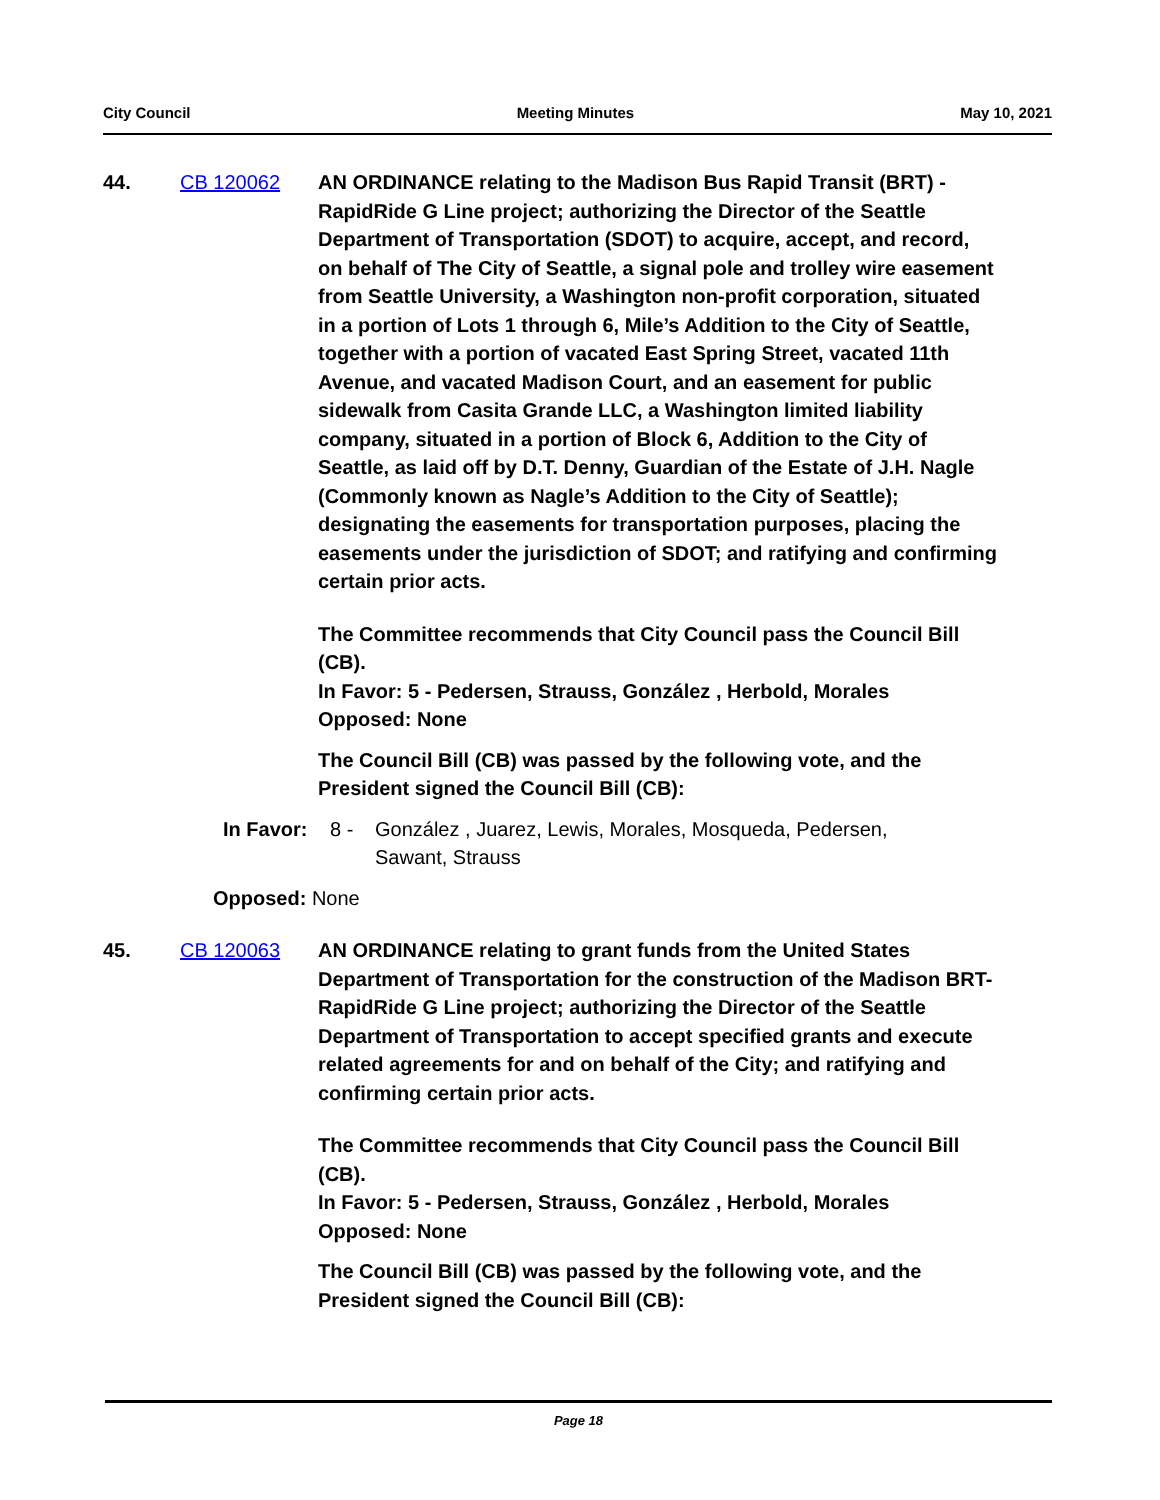City Council Meeting Minutes May 10, 2021
44. CB 120062 AN ORDINANCE relating to the Madison Bus Rapid Transit (BRT) - RapidRide G Line project; authorizing the Director of the Seattle Department of Transportation (SDOT) to acquire, accept, and record, on behalf of The City of Seattle, a signal pole and trolley wire easement from Seattle University, a Washington non-profit corporation, situated in a portion of Lots 1 through 6, Mile’s Addition to the City of Seattle, together with a portion of vacated East Spring Street, vacated 11th Avenue, and vacated Madison Court, and an easement for public sidewalk from Casita Grande LLC, a Washington limited liability company, situated in a portion of Block 6, Addition to the City of Seattle, as laid off by D.T. Denny, Guardian of the Estate of J.H. Nagle (Commonly known as Nagle’s Addition to the City of Seattle); designating the easements for transportation purposes, placing the easements under the jurisdiction of SDOT; and ratifying and confirming certain prior acts.
The Committee recommends that City Council pass the Council Bill (CB).
In Favor: 5 - Pedersen, Strauss, González , Herbold, Morales
Opposed: None
The Council Bill (CB) was passed by the following vote, and the President signed the Council Bill (CB):
In Favor: 8 - González , Juarez, Lewis, Morales, Mosqueda, Pedersen, Sawant, Strauss
Opposed: None
45. CB 120063 AN ORDINANCE relating to grant funds from the United States Department of Transportation for the construction of the Madison BRT-RapidRide G Line project; authorizing the Director of the Seattle Department of Transportation to accept specified grants and execute related agreements for and on behalf of the City; and ratifying and confirming certain prior acts.
The Committee recommends that City Council pass the Council Bill (CB).
In Favor: 5 - Pedersen, Strauss, González , Herbold, Morales
Opposed: None
The Council Bill (CB) was passed by the following vote, and the President signed the Council Bill (CB):
Page 18